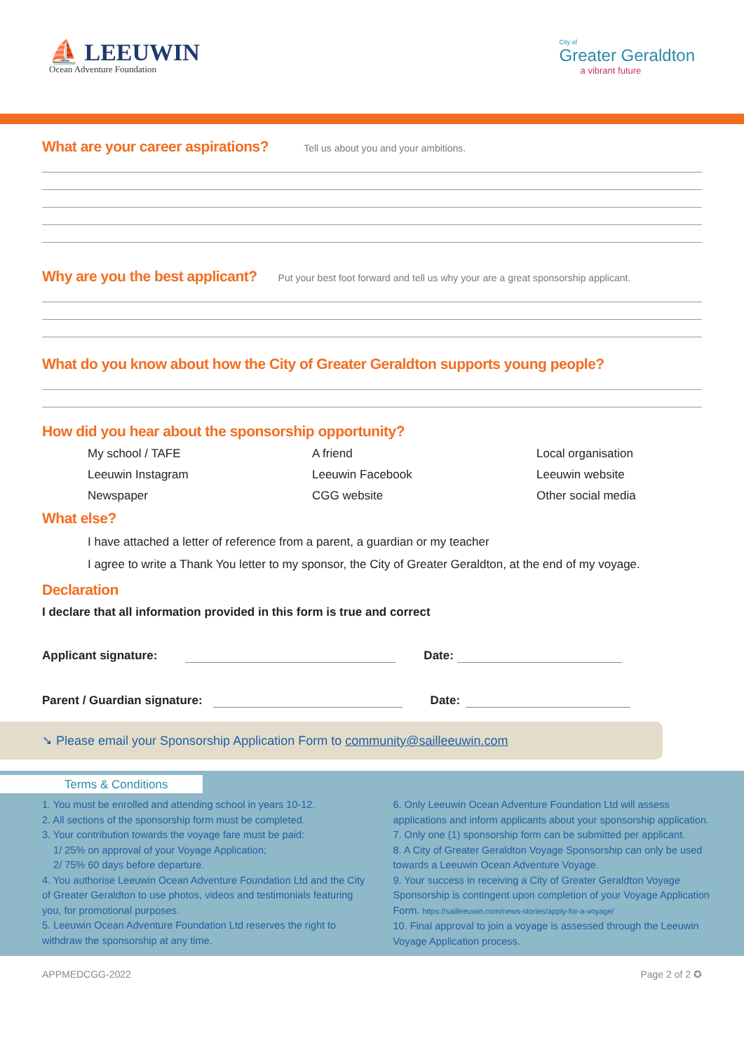⛵ LEEUWIN
Ocean Adventure Foundation
City of
Greater Geraldton
a vibrant future
What are your career aspirations?
Tell us about you and your ambitions.
Why are you the best applicant?
Put your best foot forward and tell us why your are a great sponsorship applicant.
What do you know about how the City of Greater Geraldton supports young people?
How did you hear about the sponsorship opportunity?
My school / TAFE A friend Local organisation Leeuwin Instagram Leeuwin Facebook Leeuwin website Newspaper CGG website Other social media
What else?
I have attached a letter of reference from a parent, a guardian or my teacher
I agree to write a Thank You letter to my sponsor, the City of Greater Geraldton, at the end of my voyage.
Declaration
I declare that all information provided in this form is true and correct
Applicant signature: Date:
Parent / Guardian signature: Date:
➘ Please email your Sponsorship Application Form to community@sailleeuwin.com
Terms & Conditions
1. You must be enrolled and attending school in years 10-12.
2. All sections of the sponsorship form must be completed.
3. Your contribution towards the voyage fare must be paid:
1/ 25% on approval of your Voyage Application;
2/ 75% 60 days before departure.
4. You authorise Leeuwin Ocean Adventure Foundation Ltd and the City of Greater Geraldton to use photos, videos and testimonials featuring you, for promotional purposes.
5. Leeuwin Ocean Adventure Foundation Ltd reserves the right to withdraw the sponsorship at any time.
6. Only Leeuwin Ocean Adventure Foundation Ltd will assess applications and inform applicants about your sponsorship application.
7. Only one (1) sponsorship form can be submitted per applicant.
8. A City of Greater Geraldton Voyage Sponsorship can only be used towards a Leeuwin Ocean Adventure Voyage.
9. Your success in receiving a City of Greater Geraldton Voyage Sponsorship is contingent upon completion of your Voyage Application Form. https://sailleeuwin.com/news-stories/apply-for-a-voyage/
10. Final approval to join a voyage is assessed through the Leeuwin Voyage Application process.
APPMEDCGG-2022 Page 2 of 2 ✪